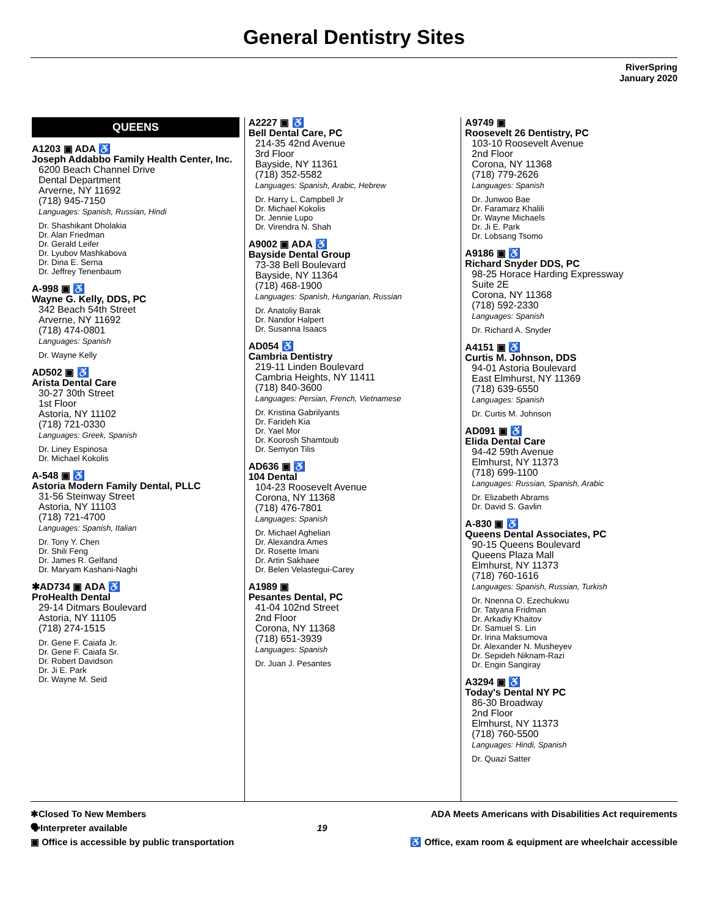General Dentistry Sites
RiverSpring
January 2020
QUEENS
A1203 ▣ ADA ♿
Joseph Addabbo Family Health Center, Inc.
6200 Beach Channel Drive
Dental Department
Arverne, NY 11692
(718) 945-7150
Languages: Spanish, Russian, Hindi
Dr. Shashikant Dholakia
Dr. Alan Friedman
Dr. Gerald Leifer
Dr. Lyubov Mashkabova
Dr. Dina E. Serna
Dr. Jeffrey Tenenbaum
A-998 ▣ ♿
Wayne G. Kelly, DDS, PC
342 Beach 54th Street
Arverne, NY 11692
(718) 474-0801
Languages: Spanish
Dr. Wayne Kelly
AD502 ▣ ♿
Arista Dental Care
30-27 30th Street
1st Floor
Astoria, NY 11102
(718) 721-0330
Languages: Greek, Spanish
Dr. Liney Espinosa
Dr. Michael Kokolis
A-548 ▣ ♿
Astoria Modern Family Dental, PLLC
31-56 Steinway Street
Astoria, NY 11103
(718) 721-4700
Languages: Spanish, Italian
Dr. Tony Y. Chen
Dr. Shili Feng
Dr. James R. Gelfand
Dr. Maryam Kashani-Naghi
✱AD734 ▣ ADA ♿
ProHealth Dental
29-14 Ditmars Boulevard
Astoria, NY 11105
(718) 274-1515
Dr. Gene F. Caiafa Jr.
Dr. Gene F. Caiafa Sr.
Dr. Robert Davidson
Dr. Ji E. Park
Dr. Wayne M. Seid
A2227 ▣ ♿
Bell Dental Care, PC
214-35 42nd Avenue
3rd Floor
Bayside, NY 11361
(718) 352-5582
Languages: Spanish, Arabic, Hebrew
Dr. Harry L. Campbell Jr
Dr. Michael Kokolis
Dr. Jennie Lupo
Dr. Virendra N. Shah
A9002 ▣ ADA ♿
Bayside Dental Group
73-38 Bell Boulevard
Bayside, NY 11364
(718) 468-1900
Languages: Spanish, Hungarian, Russian
Dr. Anatoliy Barak
Dr. Nandor Halpert
Dr. Susanna Isaacs
AD054 ♿
Cambria Dentistry
219-11 Linden Boulevard
Cambria Heights, NY 11411
(718) 840-3600
Languages: Persian, French, Vietnamese
Dr. Kristina Gabrilyants
Dr. Farideh Kia
Dr. Yael Mor
Dr. Koorosh Shamtoub
Dr. Semyon Tilis
AD636 ▣ ♿
104 Dental
104-23 Roosevelt Avenue
Corona, NY 11368
(718) 476-7801
Languages: Spanish
Dr. Michael Aghelian
Dr. Alexandra Ames
Dr. Rosette Imani
Dr. Artin Sakhaee
Dr. Belen Velastegui-Carey
A1989 ▣
Pesantes Dental, PC
41-04 102nd Street
2nd Floor
Corona, NY 11368
(718) 651-3939
Languages: Spanish
Dr. Juan J. Pesantes
A9749 ▣
Roosevelt 26 Dentistry, PC
103-10 Roosevelt Avenue
2nd Floor
Corona, NY 11368
(718) 779-2626
Languages: Spanish
Dr. Junwoo Bae
Dr. Faramarz Khalili
Dr. Wayne Michaels
Dr. Ji E. Park
Dr. Lobsang Tsomo
A9186 ▣ ♿
Richard Snyder DDS, PC
98-25 Horace Harding Expressway
Suite 2E
Corona, NY 11368
(718) 592-2330
Languages: Spanish
Dr. Richard A. Snyder
A4151 ▣ ♿
Curtis M. Johnson, DDS
94-01 Astoria Boulevard
East Elmhurst, NY 11369
(718) 639-6550
Languages: Spanish
Dr. Curtis M. Johnson
AD091 ▣ ♿
Elida Dental Care
94-42 59th Avenue
Elmhurst, NY 11373
(718) 699-1100
Languages: Russian, Spanish, Arabic
Dr. Elizabeth Abrams
Dr. David S. Gavlin
A-830 ▣ ♿
Queens Dental Associates, PC
90-15 Queens Boulevard
Queens Plaza Mall
Elmhurst, NY 11373
(718) 760-1616
Languages: Spanish, Russian, Turkish
Dr. Nnenna O. Ezechukwu
Dr. Tatyana Fridman
Dr. Arkadiy Khaitov
Dr. Samuel S. Lin
Dr. Irina Maksumova
Dr. Alexander N. Musheyev
Dr. Sepideh Niknam-Razi
Dr. Engin Sangiray
A3294 ▣ ♿
Today's Dental NY PC
86-30 Broadway
2nd Floor
Elmhurst, NY 11373
(718) 760-5500
Languages: Hindi, Spanish
Dr. Quazi Satter
✱Closed To New Members
🗣Interpreter available
▣ Office is accessible by public transportation
19 ADA Meets Americans with Disabilities Act requirements
♿ Office, exam room & equipment are wheelchair accessible